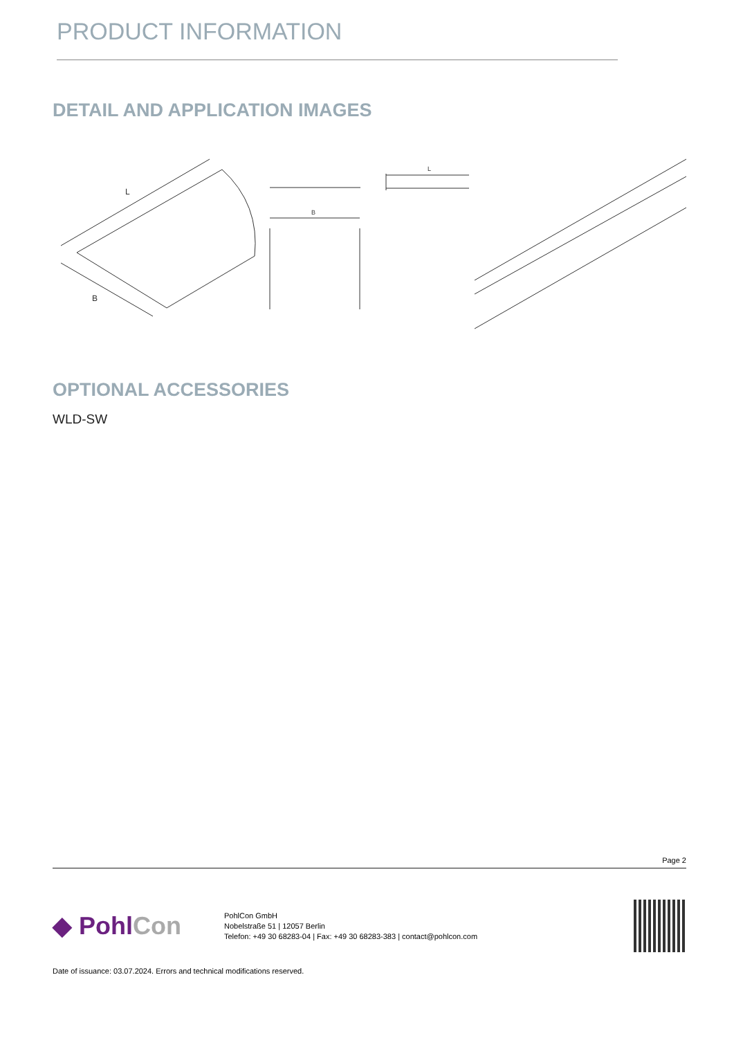PRODUCT INFORMATION
DETAIL AND APPLICATION IMAGES
L
B
B
L
OPTIONAL ACCESSORIES
WLD-SW
Page 2
◆ PohlCon
PohlCon GmbH
Nobelstraße 51 | 12057 Berlin
Telefon: +49 30 68283-04 | Fax: +49 30 68283-383 | contact@pohlcon.com
Date of issuance: 03.07.2024. Errors and technical modifications reserved.